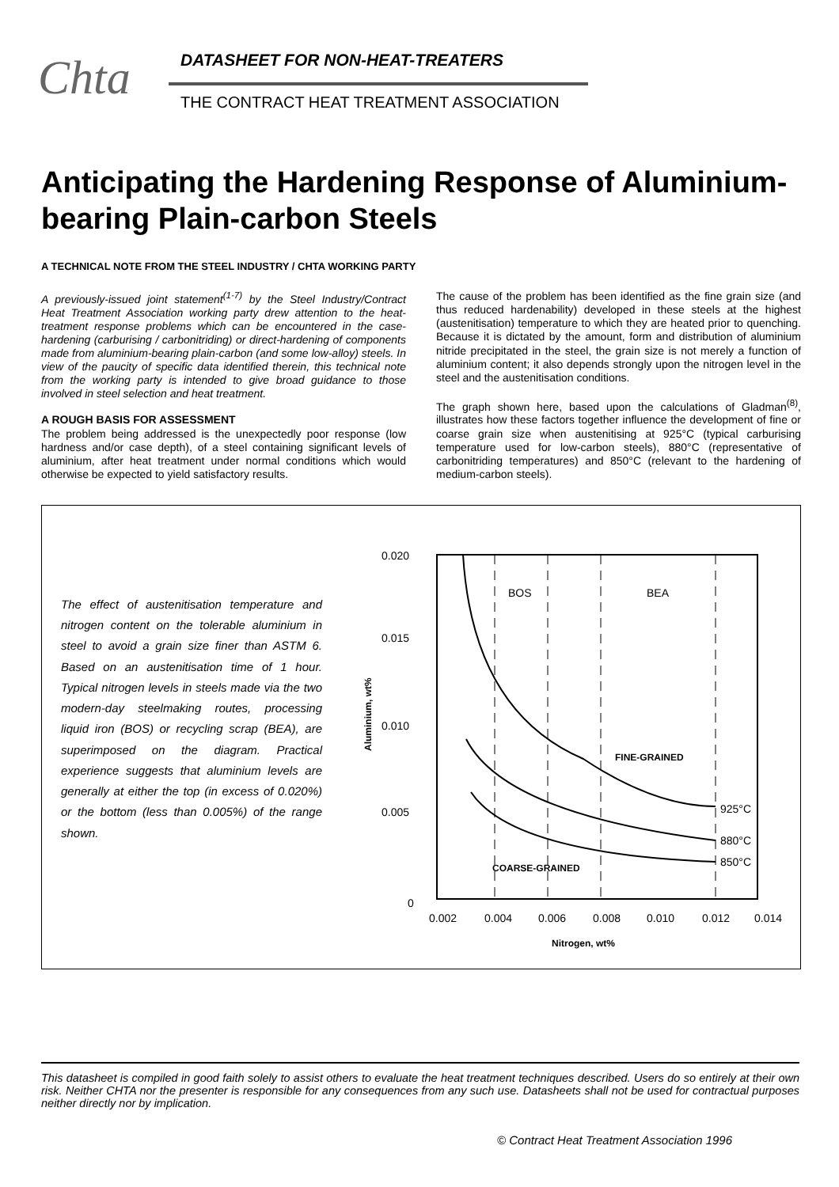Chta
DATASHEET FOR NON-HEAT-TREATERS
THE CONTRACT HEAT TREATMENT ASSOCIATION
Anticipating the Hardening Response of Aluminium-bearing Plain-carbon Steels
A TECHNICAL NOTE FROM THE STEEL INDUSTRY / CHTA WORKING PARTY
A previously-issued joint statement<sup>(1-7)</sup> by the Steel Industry/Contract Heat Treatment Association working party drew attention to the heat-treatment response problems which can be encountered in the case-hardening (carburising / carbonitriding) or direct-hardening of components made from aluminium-bearing plain-carbon (and some low-alloy) steels. In view of the paucity of specific data identified therein, this technical note from the working party is intended to give broad guidance to those involved in steel selection and heat treatment.
A ROUGH BASIS FOR ASSESSMENT
The problem being addressed is the unexpectedly poor response (low hardness and/or case depth), of a steel containing significant levels of aluminium, after heat treatment under normal conditions which would otherwise be expected to yield satisfactory results.
The cause of the problem has been identified as the fine grain size (and thus reduced hardenability) developed in these steels at the highest (austenitisation) temperature to which they are heated prior to quenching. Because it is dictated by the amount, form and distribution of aluminium nitride precipitated in the steel, the grain size is not merely a function of aluminium content; it also depends strongly upon the nitrogen level in the steel and the austenitisation conditions.
The graph shown here, based upon the calculations of Gladman<sup>(8)</sup>, illustrates how these factors together influence the development of fine or coarse grain size when austenitising at 925°C (typical carburising temperature used for low-carbon steels), 880°C (representative of carbonitriding temperatures) and 850°C (relevant to the hardening of medium-carbon steels).
The effect of austenitisation temperature and nitrogen content on the tolerable aluminium in steel to avoid a grain size finer than ASTM 6. Based on an austenitisation time of 1 hour. Typical nitrogen levels in steels made via the two modern-day steelmaking routes, processing liquid iron (BOS) or recycling scrap (BEA), are superimposed on the diagram. Practical experience suggests that aluminium levels are generally at either the top (in excess of 0.020%) or the bottom (less than 0.005%) of the range shown.
0.020
0.015
0.010
0.005
0
0.002
0.004
0.006
0.008
0.010
0.012
0.014
Nitrogen, wt%
Aluminium, wt%
BOS
BEA
FINE-GRAINED
COARSE-GRAINED
925°C
880°C
850°C
This datasheet is compiled in good faith solely to assist others to evaluate the heat treatment techniques described. Users do so entirely at their own risk. Neither CHTA nor the presenter is responsible for any consequences from any such use. Datasheets shall not be used for contractual purposes neither directly nor by implication.
© Contract Heat Treatment Association 1996